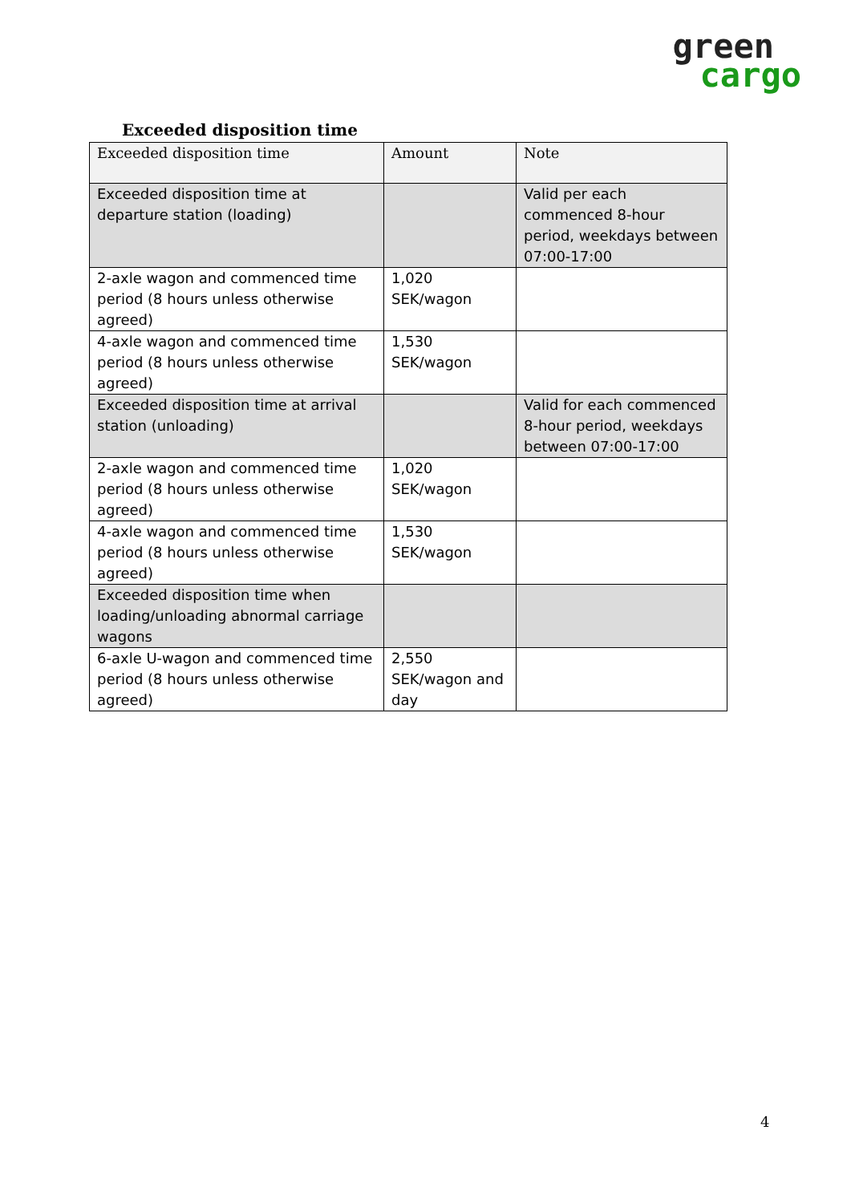green
cargo
Exceeded disposition time
| Exceeded disposition time | Amount | Note |
| --- | --- | --- |
| Exceeded disposition time at departure station (loading) | | Valid per each commenced 8-hour period, weekdays between 07:00-17:00 |
| 2-axle wagon and commenced time period (8 hours unless otherwise agreed) | 1,020 SEK/wagon | |
| 4-axle wagon and commenced time period (8 hours unless otherwise agreed) | 1,530 SEK/wagon | |
| Exceeded disposition time at arrival station (unloading) | | Valid for each commenced 8-hour period, weekdays between 07:00-17:00 |
| 2-axle wagon and commenced time period (8 hours unless otherwise agreed) | 1,020 SEK/wagon | |
| 4-axle wagon and commenced time period (8 hours unless otherwise agreed) | 1,530 SEK/wagon | |
| Exceeded disposition time when loading/unloading abnormal carriage wagons | | |
| 6-axle U-wagon and commenced time period (8 hours unless otherwise agreed) | 2,550 SEK/wagon and day | |
4